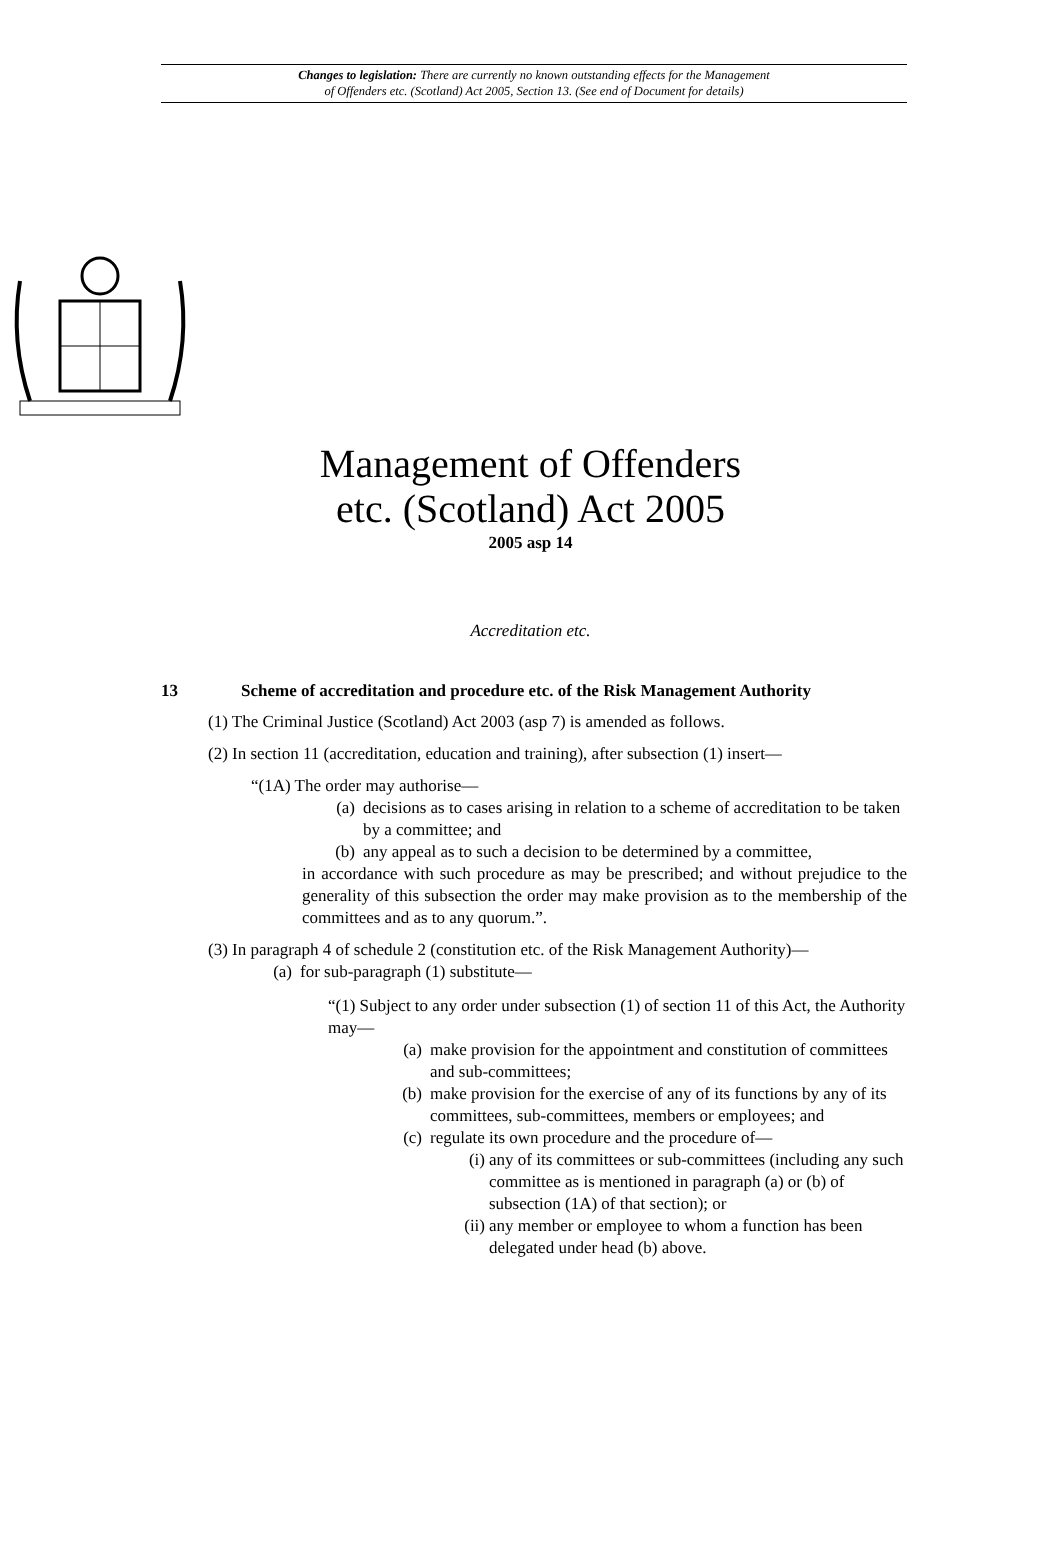Changes to legislation: There are currently no known outstanding effects for the Management
of Offenders etc. (Scotland) Act 2005, Section 13. (See end of Document for details)
Management of Offenders
etc. (Scotland) Act 2005
2005 asp 14
Accreditation etc.
13 Scheme of accreditation and procedure etc. of the Risk Management Authority
(1) The Criminal Justice (Scotland) Act 2003 (asp 7) is amended as follows.
(2) In section 11 (accreditation, education and training), after subsection (1) insert—
“(1A) The order may authorise—
(a) decisions as to cases arising in relation to a scheme of accreditation to be taken by a committee; and
(b) any appeal as to such a decision to be determined by a committee,
in accordance with such procedure as may be prescribed; and without prejudice to the generality of this subsection the order may make provision as to the membership of the committees and as to any quorum.”.
(3) In paragraph 4 of schedule 2 (constitution etc. of the Risk Management Authority)—
(a) for sub-paragraph (1) substitute—
“(1) Subject to any order under subsection (1) of section 11 of this Act, the Authority may—
(a) make provision for the appointment and constitution of committees and sub-committees;
(b) make provision for the exercise of any of its functions by any of its committees, sub-committees, members or employees; and
(c) regulate its own procedure and the procedure of—
(i) any of its committees or sub-committees (including any such committee as is mentioned in paragraph (a) or (b) of subsection (1A) of that section); or
(ii) any member or employee to whom a function has been delegated under head (b) above.